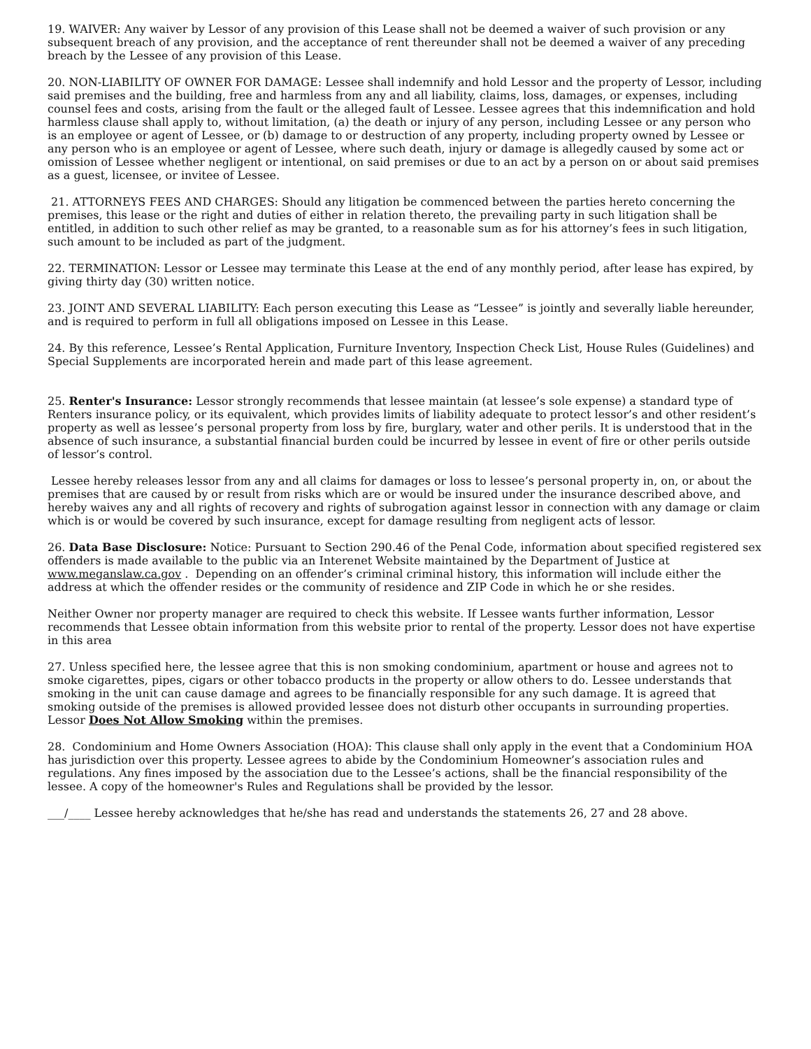19. WAIVER: Any waiver by Lessor of any provision of this Lease shall not be deemed a waiver of such provision or any subsequent breach of any provision, and the acceptance of rent thereunder shall not be deemed a waiver of any preceding breach by the Lessee of any provision of this Lease.
20. NON-LIABILITY OF OWNER FOR DAMAGE: Lessee shall indemnify and hold Lessor and the property of Lessor, including said premises and the building, free and harmless from any and all liability, claims, loss, damages, or expenses, including counsel fees and costs, arising from the fault or the alleged fault of Lessee. Lessee agrees that this indemnification and hold harmless clause shall apply to, without limitation, (a) the death or injury of any person, including Lessee or any person who is an employee or agent of Lessee, or (b) damage to or destruction of any property, including property owned by Lessee or any person who is an employee or agent of Lessee, where such death, injury or damage is allegedly caused by some act or omission of Lessee whether negligent or intentional, on said premises or due to an act by a person on or about said premises as a guest, licensee, or invitee of Lessee.
21. ATTORNEYS FEES AND CHARGES: Should any litigation be commenced between the parties hereto concerning the premises, this lease or the right and duties of either in relation thereto, the prevailing party in such litigation shall be entitled, in addition to such other relief as may be granted, to a reasonable sum as for his attorney’s fees in such litigation, such amount to be included as part of the judgment.
22. TERMINATION: Lessor or Lessee may terminate this Lease at the end of any monthly period, after lease has expired, by giving thirty day (30) written notice.
23. JOINT AND SEVERAL LIABILITY: Each person executing this Lease as “Lessee” is jointly and severally liable hereunder, and is required to perform in full all obligations imposed on Lessee in this Lease.
24. By this reference, Lessee’s Rental Application, Furniture Inventory, Inspection Check List, House Rules (Guidelines) and Special Supplements are incorporated herein and made part of this lease agreement.
25. Renter's Insurance: Lessor strongly recommends that lessee maintain (at lessee’s sole expense) a standard type of Renters insurance policy, or its equivalent, which provides limits of liability adequate to protect lessor’s and other resident’s property as well as lessee’s personal property from loss by fire, burglary, water and other perils. It is understood that in the absence of such insurance, a substantial financial burden could be incurred by lessee in event of fire or other perils outside of lessor’s control.
Lessee hereby releases lessor from any and all claims for damages or loss to lessee’s personal property in, on, or about the premises that are caused by or result from risks which are or would be insured under the insurance described above, and hereby waives any and all rights of recovery and rights of subrogation against lessor in connection with any damage or claim which is or would be covered by such insurance, except for damage resulting from negligent acts of lessor.
26. Data Base Disclosure: Notice: Pursuant to Section 290.46 of the Penal Code, information about specified registered sex offenders is made available to the public via an Interenet Website maintained by the Department of Justice at www.meganslaw.ca.gov . Depending on an offender’s criminal criminal history, this information will include either the address at which the offender resides or the community of residence and ZIP Code in which he or she resides.
Neither Owner nor property manager are required to check this website. If Lessee wants further information, Lessor recommends that Lessee obtain information from this website prior to rental of the property. Lessor does not have expertise in this area
27. Unless specified here, the lessee agree that this is non smoking condominium, apartment or house and agrees not to smoke cigarettes, pipes, cigars or other tobacco products in the property or allow others to do. Lessee understands that smoking in the unit can cause damage and agrees to be financially responsible for any such damage. It is agreed that smoking outside of the premises is allowed provided lessee does not disturb other occupants in surrounding properties. Lessor Does Not Allow Smoking within the premises.
28. Condominium and Home Owners Association (HOA): This clause shall only apply in the event that a Condominium HOA has jurisdiction over this property. Lessee agrees to abide by the Condominium Homeowner’s association rules and regulations. Any fines imposed by the association due to the Lessee’s actions, shall be the financial responsibility of the lessee. A copy of the homeowner's Rules and Regulations shall be provided by the lessor.
___/____ Lessee hereby acknowledges that he/she has read and understands the statements 26, 27 and 28 above.